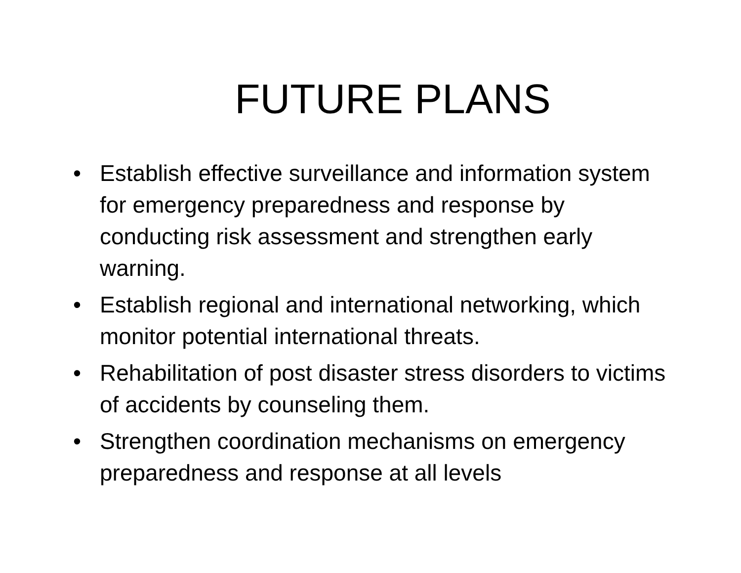FUTURE PLANS
• Establish effective surveillance and information system for emergency preparedness and response by conducting risk assessment and strengthen early warning.
• Establish regional and international networking, which monitor potential international threats.
• Rehabilitation of post disaster stress disorders to victims of accidents by counseling them.
• Strengthen coordination mechanisms on emergency preparedness and response at all levels